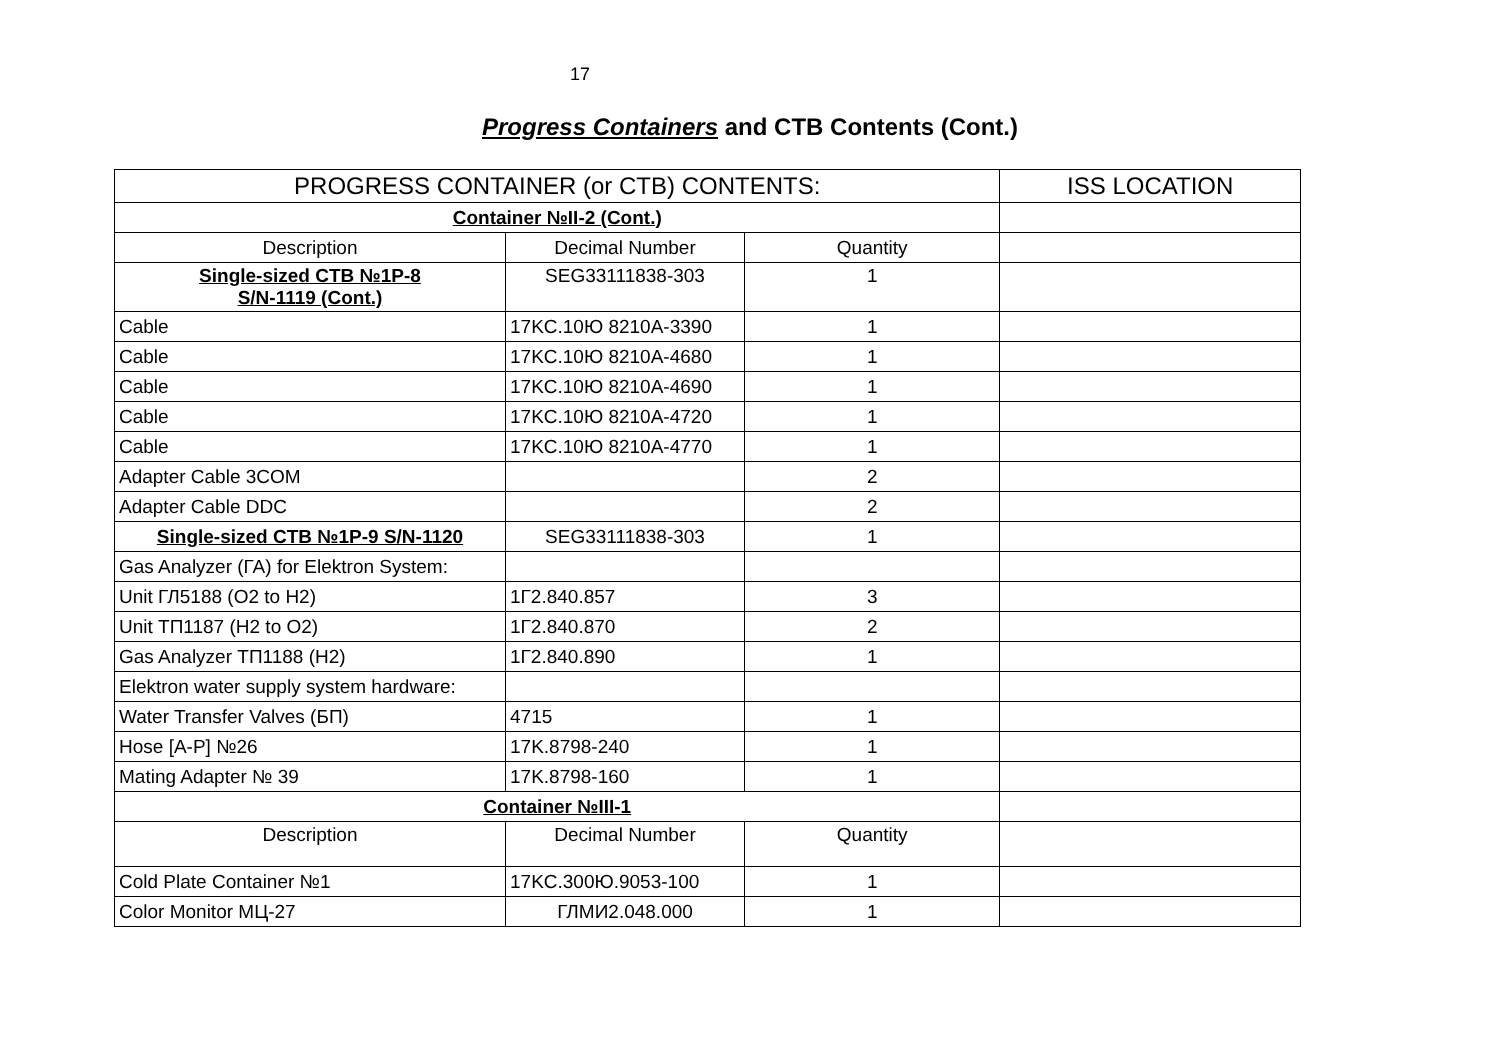17
Progress Containers and CTB Contents (Cont.)
| PROGRESS CONTAINER (or CTB) CONTENTS: | | | ISS LOCATION |
| --- | --- | --- | --- |
| Container №II-2 (Cont.) | | | |
| Description | Decimal Number | Quantity | |
| Single-sized CTB №1P-8 S/N-1119 (Cont.) | SEG33111838-303 | 1 | |
| Cable | 17KC.10Ю 8210A-3390 | 1 | |
| Cable | 17KC.10Ю 8210A-4680 | 1 | |
| Cable | 17KC.10Ю 8210A-4690 | 1 | |
| Cable | 17KC.10Ю 8210A-4720 | 1 | |
| Cable | 17KC.10Ю 8210A-4770 | 1 | |
| Adapter Cable 3COM | | 2 | |
| Adapter Cable DDC | | 2 | |
| Single-sized CTB №1P-9 S/N-1120 | SEG33111838-303 | 1 | |
| Gas Analyzer (ГА) for Elektron System: | | | |
| Unit ГЛ5188 (O2 to H2) | 1Г2.840.857 | 3 | |
| Unit ТП1187 (H2 to O2) | 1Г2.840.870 | 2 | |
| Gas Analyzer ТП1188 (H2) | 1Г2.840.890 | 1 | |
| Elektron water supply system hardware: | | | |
| Water Transfer Valves (БП) | 4715 | 1 | |
| Hose [A-P] №26 | 17K.8798-240 | 1 | |
| Mating Adapter № 39 | 17K.8798-160 | 1 | |
| Container №III-1 | | | |
| Description | Decimal Number | Quantity | |
| Cold Plate Container №1 | 17KC.300Ю.9053-100 | 1 | |
| Color Monitor МЦ-27 | ГЛМИ2.048.000 | 1 | |